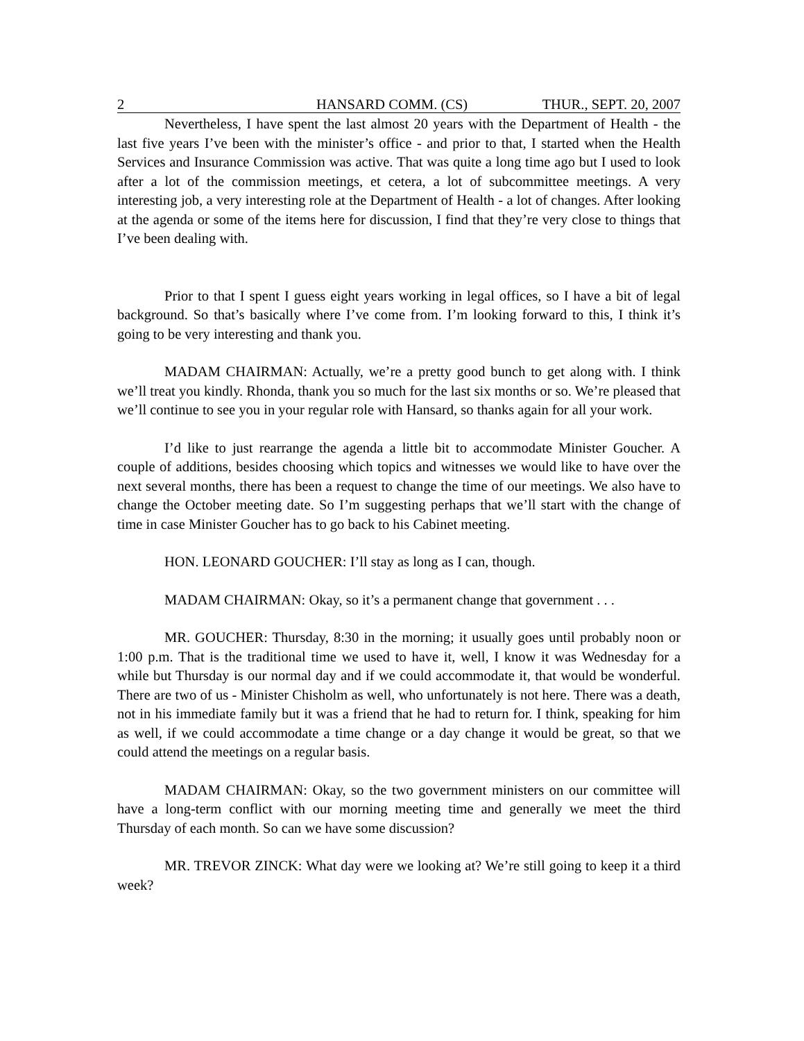2 HANSARD COMM. (CS) THUR., SEPT. 20, 2007
Nevertheless, I have spent the last almost 20 years with the Department of Health - the last five years I’ve been with the minister’s office - and prior to that, I started when the Health Services and Insurance Commission was active. That was quite a long time ago but I used to look after a lot of the commission meetings, et cetera, a lot of subcommittee meetings. A very interesting job, a very interesting role at the Department of Health - a lot of changes. After looking at the agenda or some of the items here for discussion, I find that they’re very close to things that I’ve been dealing with.
Prior to that I spent I guess eight years working in legal offices, so I have a bit of legal background. So that’s basically where I’ve come from. I’m looking forward to this, I think it’s going to be very interesting and thank you.
MADAM CHAIRMAN: Actually, we’re a pretty good bunch to get along with. I think we’ll treat you kindly. Rhonda, thank you so much for the last six months or so. We’re pleased that we’ll continue to see you in your regular role with Hansard, so thanks again for all your work.
I’d like to just rearrange the agenda a little bit to accommodate Minister Goucher. A couple of additions, besides choosing which topics and witnesses we would like to have over the next several months, there has been a request to change the time of our meetings. We also have to change the October meeting date. So I’m suggesting perhaps that we’ll start with the change of time in case Minister Goucher has to go back to his Cabinet meeting.
HON. LEONARD GOUCHER: I’ll stay as long as I can, though.
MADAM CHAIRMAN: Okay, so it’s a permanent change that government . . .
MR. GOUCHER: Thursday, 8:30 in the morning; it usually goes until probably noon or 1:00 p.m. That is the traditional time we used to have it, well, I know it was Wednesday for a while but Thursday is our normal day and if we could accommodate it, that would be wonderful. There are two of us - Minister Chisholm as well, who unfortunately is not here. There was a death, not in his immediate family but it was a friend that he had to return for. I think, speaking for him as well, if we could accommodate a time change or a day change it would be great, so that we could attend the meetings on a regular basis.
MADAM CHAIRMAN: Okay, so the two government ministers on our committee will have a long-term conflict with our morning meeting time and generally we meet the third Thursday of each month. So can we have some discussion?
MR. TREVOR ZINCK: What day were we looking at? We’re still going to keep it a third week?